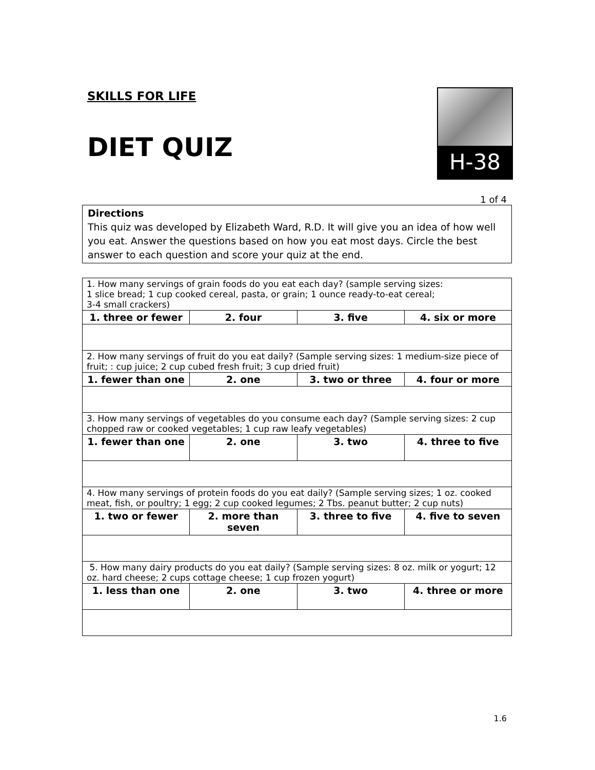SKILLS FOR LIFE
DIET QUIZ
H-38
1 of 4
Directions
This quiz was developed by Elizabeth Ward, R.D. It will give you an idea of how well you eat. Answer the questions based on how you eat most days. Circle the best answer to each question and score your quiz at the end.
| 1. How many servings of grain foods do you eat each day? (sample serving sizes: 1 slice bread; 1 cup cooked cereal, pasta, or grain; 1 ounce ready-to-eat cereal; 3-4 small crackers) | | | |
| 1. three or fewer | 2. four | 3. five | 4. six or more |
| 2. How many servings of fruit do you eat daily? (Sample serving sizes: 1 medium-size piece of fruit; : cup juice; 2 cup cubed fresh fruit; 3 cup dried fruit) | | | |
| 1. fewer than one | 2. one | 3. two or three | 4. four or more |
| 3. How many servings of vegetables do you consume each day? (Sample serving sizes: 2 cup chopped raw or cooked vegetables; 1 cup raw leafy vegetables) | | | |
| 1. fewer than one | 2. one | 3. two | 4. three to five |
| 4. How many servings of protein foods do you eat daily? (Sample serving sizes; 1 oz. cooked meat, fish, or poultry; 1 egg; 2 cup cooked legumes; 2 Tbs. peanut butter; 2 cup nuts) | | | |
| 1. two or fewer | 2. more than seven | 3. three to five | 4. five to seven |
| 5. How many dairy products do you eat daily? (Sample serving sizes: 8 oz. milk or yogurt; 12 oz. hard cheese; 2 cups cottage cheese; 1 cup frozen yogurt) | | | |
| 1. less than one | 2. one | 3. two | 4. three or more |
1.6